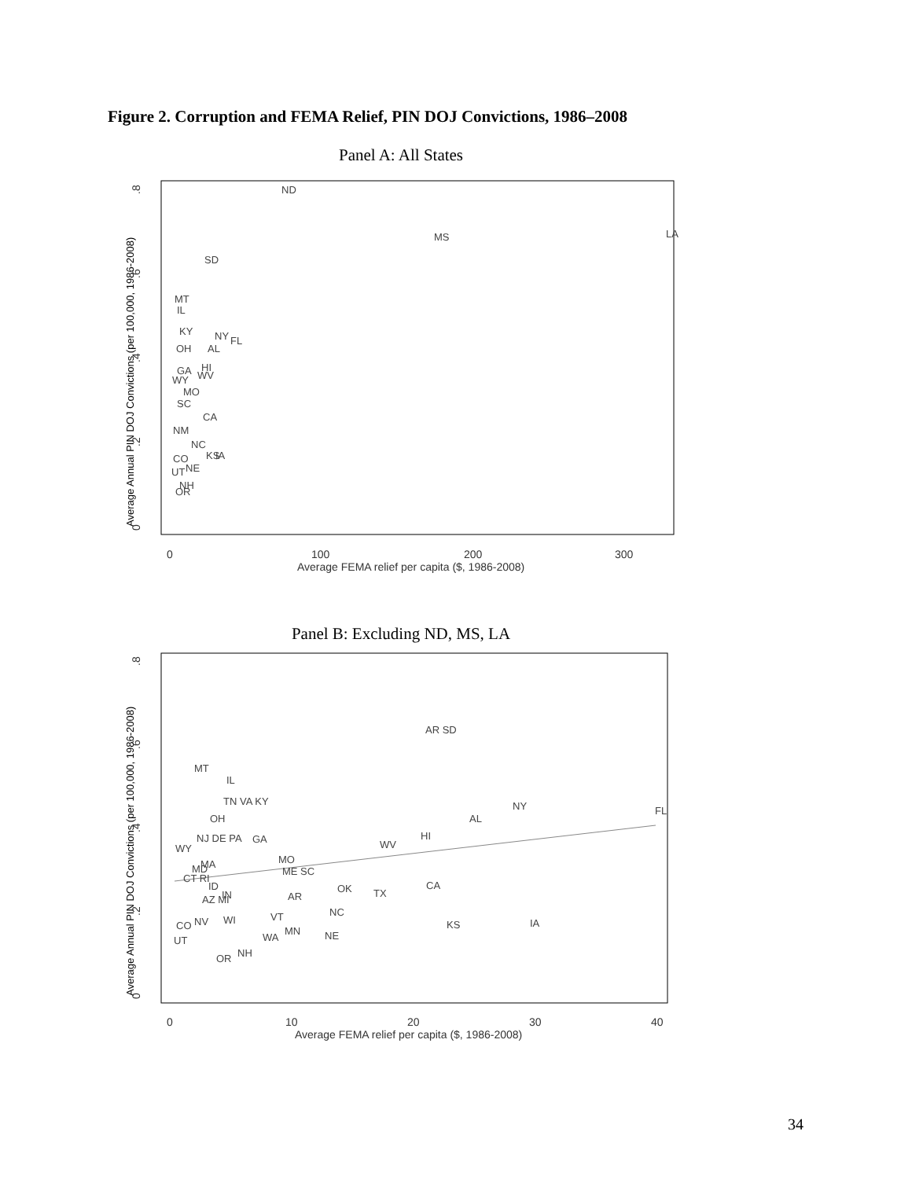Figure 2. Corruption and FEMA Relief, PIN DOJ Convictions, 1986–2008
Panel A: All States
Average Annual PIN DOJ Convictions (per 100,000, 1986-2008)
0
.2
.4
.6
.8
0
100
200
300
Average FEMA relief per capita ($, 1986-2008)
ND
MS
LA
SD
MT
IL
KY
NY
FL
OH
AL
HI
GA
WV
WY
MO
SC
CA
NM
NC
KS
IA
CO
NE
UT
NH
OR
Panel B: Excluding ND, MS, LA
Average Annual PIN DOJ Convictions (per 100,000, 1986-2008)
0
.2
.4
.6
.8
0
10
20
30
40
Average FEMA relief per capita ($, 1986-2008)
AR SD
MT
IL
TN VA KY
NY
FL
AL
OH
HI
NJ DE PA
GA
WV
WY
MO
MA
MD
ME SC
CT RI
OK
CA
ID
TX
AZ MI
IN
AR
NC
VT
NV
WI
CO
KS
IA
MN
WA
NE
UT
NH
OR
34